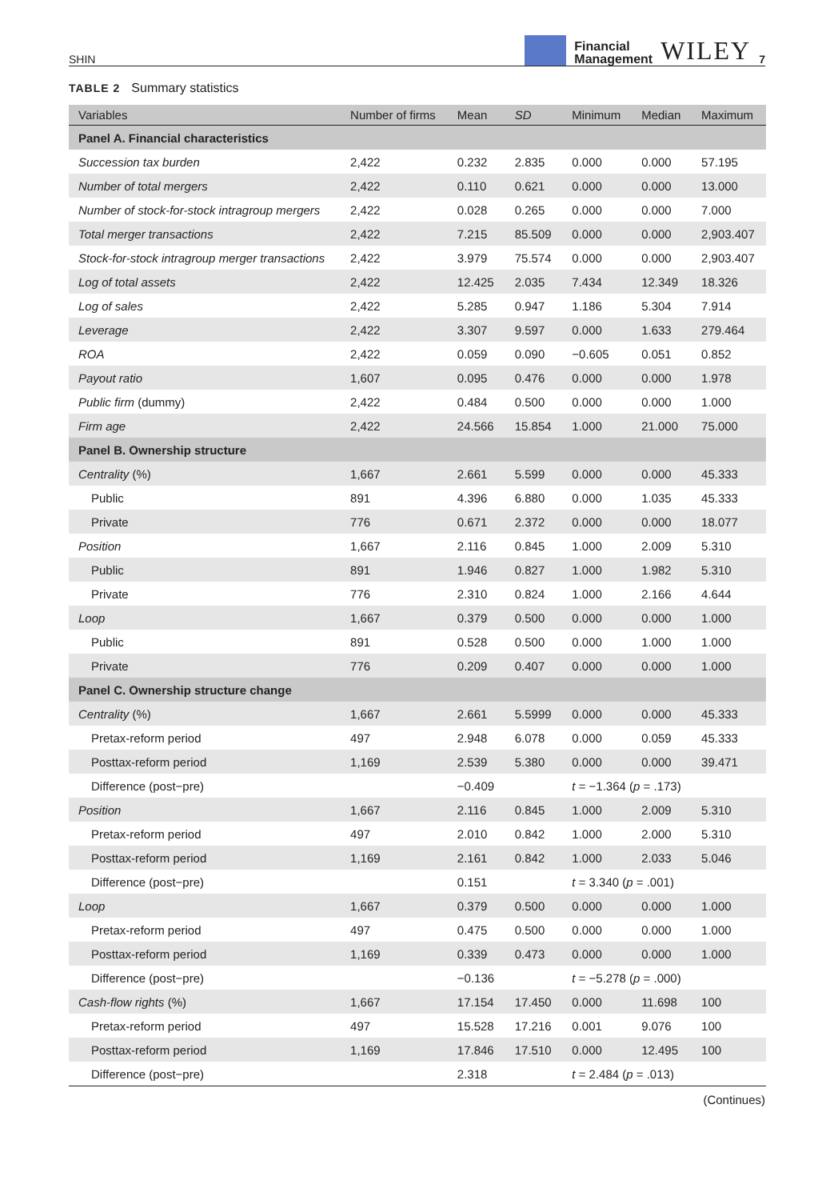SHIN Financial
Management WILEY 7
TABLE 2 Summary statistics
| Variables | Number of firms | Mean | SD | Minimum | Median | Maximum |
| --- | --- | --- | --- | --- | --- | --- |
| Panel A. Financial characteristics | | | | | | |
| Succession tax burden | 2,422 | 0.232 | 2.835 | 0.000 | 0.000 | 57.195 |
| Number of total mergers | 2,422 | 0.110 | 0.621 | 0.000 | 0.000 | 13.000 |
| Number of stock-for-stock intragroup mergers | 2,422 | 0.028 | 0.265 | 0.000 | 0.000 | 7.000 |
| Total merger transactions | 2,422 | 7.215 | 85.509 | 0.000 | 0.000 | 2,903.407 |
| Stock-for-stock intragroup merger transactions | 2,422 | 3.979 | 75.574 | 0.000 | 0.000 | 2,903.407 |
| Log of total assets | 2,422 | 12.425 | 2.035 | 7.434 | 12.349 | 18.326 |
| Log of sales | 2,422 | 5.285 | 0.947 | 1.186 | 5.304 | 7.914 |
| Leverage | 2,422 | 3.307 | 9.597 | 0.000 | 1.633 | 279.464 |
| ROA | 2,422 | 0.059 | 0.090 | −0.605 | 0.051 | 0.852 |
| Payout ratio | 1,607 | 0.095 | 0.476 | 0.000 | 0.000 | 1.978 |
| Public firm (dummy) | 2,422 | 0.484 | 0.500 | 0.000 | 0.000 | 1.000 |
| Firm age | 2,422 | 24.566 | 15.854 | 1.000 | 21.000 | 75.000 |
| Panel B. Ownership structure | | | | | | |
| Centrality (%) | 1,667 | 2.661 | 5.599 | 0.000 | 0.000 | 45.333 |
| Public | 891 | 4.396 | 6.880 | 0.000 | 1.035 | 45.333 |
| Private | 776 | 0.671 | 2.372 | 0.000 | 0.000 | 18.077 |
| Position | 1,667 | 2.116 | 0.845 | 1.000 | 2.009 | 5.310 |
| Public | 891 | 1.946 | 0.827 | 1.000 | 1.982 | 5.310 |
| Private | 776 | 2.310 | 0.824 | 1.000 | 2.166 | 4.644 |
| Loop | 1,667 | 0.379 | 0.500 | 0.000 | 0.000 | 1.000 |
| Public | 891 | 0.528 | 0.500 | 0.000 | 1.000 | 1.000 |
| Private | 776 | 0.209 | 0.407 | 0.000 | 0.000 | 1.000 |
| Panel C. Ownership structure change | | | | | | |
| Centrality (%) | 1,667 | 2.661 | 5.5999 | 0.000 | 0.000 | 45.333 |
| Pretax-reform period | 497 | 2.948 | 6.078 | 0.000 | 0.059 | 45.333 |
| Posttax-reform period | 1,169 | 2.539 | 5.380 | 0.000 | 0.000 | 39.471 |
| Difference (post−pre) | | −0.409 | | t = −1.364 ( p = .173) | | |
| Position | 1,667 | 2.116 | 0.845 | 1.000 | 2.009 | 5.310 |
| Pretax-reform period | 497 | 2.010 | 0.842 | 1.000 | 2.000 | 5.310 |
| Posttax-reform period | 1,169 | 2.161 | 0.842 | 1.000 | 2.033 | 5.046 |
| Difference (post−pre) | | 0.151 | | t = 3.340 ( p = .001) | | |
| Loop | 1,667 | 0.379 | 0.500 | 0.000 | 0.000 | 1.000 |
| Pretax-reform period | 497 | 0.475 | 0.500 | 0.000 | 0.000 | 1.000 |
| Posttax-reform period | 1,169 | 0.339 | 0.473 | 0.000 | 0.000 | 1.000 |
| Difference (post−pre) | | −0.136 | | t = −5.278 ( p = .000) | | |
| Cash-flow rights (%) | 1,667 | 17.154 | 17.450 | 0.000 | 11.698 | 100 |
| Pretax-reform period | 497 | 15.528 | 17.216 | 0.001 | 9.076 | 100 |
| Posttax-reform period | 1,169 | 17.846 | 17.510 | 0.000 | 12.495 | 100 |
| Difference (post−pre) | | 2.318 | | t = 2.484 ( p = .013) | | |
(Continues)